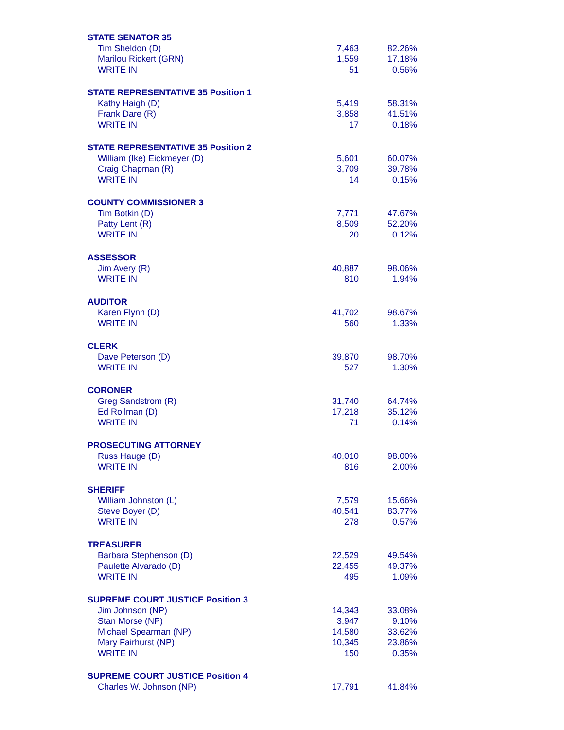| STATE SENATOR 35 | | |
| --- | --- | --- |
| Tim Sheldon (D) | 7,463 | 82.26% |
| Marilou Rickert (GRN) | 1,559 | 17.18% |
| WRITE IN | 51 | 0.56% |
| STATE REPRESENTATIVE 35 Position 1 | | |
| Kathy Haigh (D) | 5,419 | 58.31% |
| Frank Dare (R) | 3,858 | 41.51% |
| WRITE IN | 17 | 0.18% |
| STATE REPRESENTATIVE 35 Position 2 | | |
| William (Ike) Eickmeyer (D) | 5,601 | 60.07% |
| Craig Chapman (R) | 3,709 | 39.78% |
| WRITE IN | 14 | 0.15% |
| COUNTY COMMISSIONER 3 | | |
| Tim Botkin (D) | 7,771 | 47.67% |
| Patty Lent (R) | 8,509 | 52.20% |
| WRITE IN | 20 | 0.12% |
| ASSESSOR | | |
| Jim Avery (R) | 40,887 | 98.06% |
| WRITE IN | 810 | 1.94% |
| AUDITOR | | |
| Karen Flynn (D) | 41,702 | 98.67% |
| WRITE IN | 560 | 1.33% |
| CLERK | | |
| Dave Peterson (D) | 39,870 | 98.70% |
| WRITE IN | 527 | 1.30% |
| CORONER | | |
| Greg Sandstrom (R) | 31,740 | 64.74% |
| Ed Rollman (D) | 17,218 | 35.12% |
| WRITE IN | 71 | 0.14% |
| PROSECUTING ATTORNEY | | |
| Russ Hauge (D) | 40,010 | 98.00% |
| WRITE IN | 816 | 2.00% |
| SHERIFF | | |
| William Johnston (L) | 7,579 | 15.66% |
| Steve Boyer (D) | 40,541 | 83.77% |
| WRITE IN | 278 | 0.57% |
| TREASURER | | |
| Barbara Stephenson (D) | 22,529 | 49.54% |
| Paulette Alvarado (D) | 22,455 | 49.37% |
| WRITE IN | 495 | 1.09% |
| SUPREME COURT JUSTICE Position 3 | | |
| Jim Johnson (NP) | 14,343 | 33.08% |
| Stan Morse (NP) | 3,947 | 9.10% |
| Michael Spearman (NP) | 14,580 | 33.62% |
| Mary Fairhurst (NP) | 10,345 | 23.86% |
| WRITE IN | 150 | 0.35% |
| SUPREME COURT JUSTICE Position 4 | | |
| Charles W. Johnson (NP) | 17,791 | 41.84% |